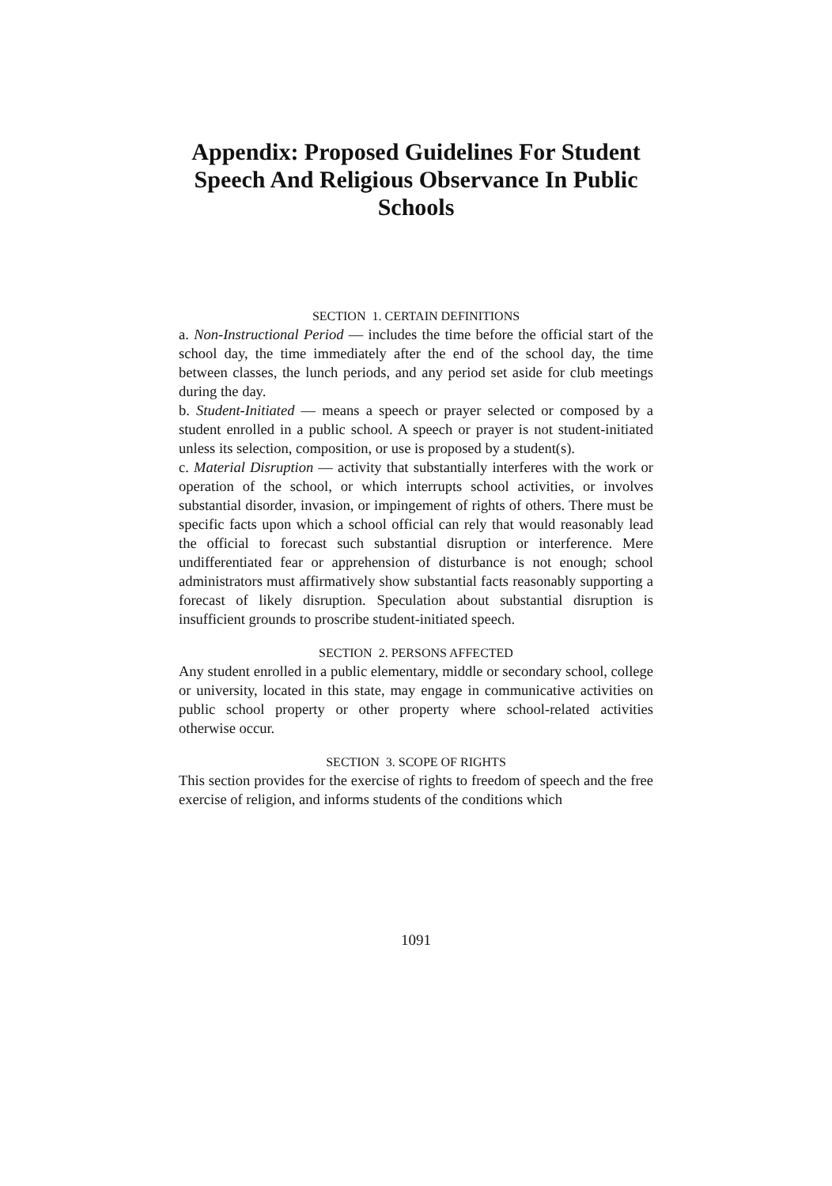Appendix: Proposed Guidelines For Student Speech And Religious Observance In Public Schools
SECTION 1. CERTAIN DEFINITIONS
a. Non-Instructional Period — includes the time before the official start of the school day, the time immediately after the end of the school day, the time between classes, the lunch periods, and any period set aside for club meetings during the day.
b. Student-Initiated — means a speech or prayer selected or composed by a student enrolled in a public school. A speech or prayer is not student-initiated unless its selection, composition, or use is proposed by a student(s).
c. Material Disruption — activity that substantially interferes with the work or operation of the school, or which interrupts school activities, or involves substantial disorder, invasion, or impingement of rights of others. There must be specific facts upon which a school official can rely that would reasonably lead the official to forecast such substantial disruption or interference. Mere undifferentiated fear or apprehension of disturbance is not enough; school administrators must affirmatively show substantial facts reasonably supporting a forecast of likely disruption. Speculation about substantial disruption is insufficient grounds to proscribe student-initiated speech.
SECTION 2. PERSONS AFFECTED
Any student enrolled in a public elementary, middle or secondary school, college or university, located in this state, may engage in communicative activities on public school property or other property where school-related activities otherwise occur.
SECTION 3. SCOPE OF RIGHTS
This section provides for the exercise of rights to freedom of speech and the free exercise of religion, and informs students of the conditions which
1091